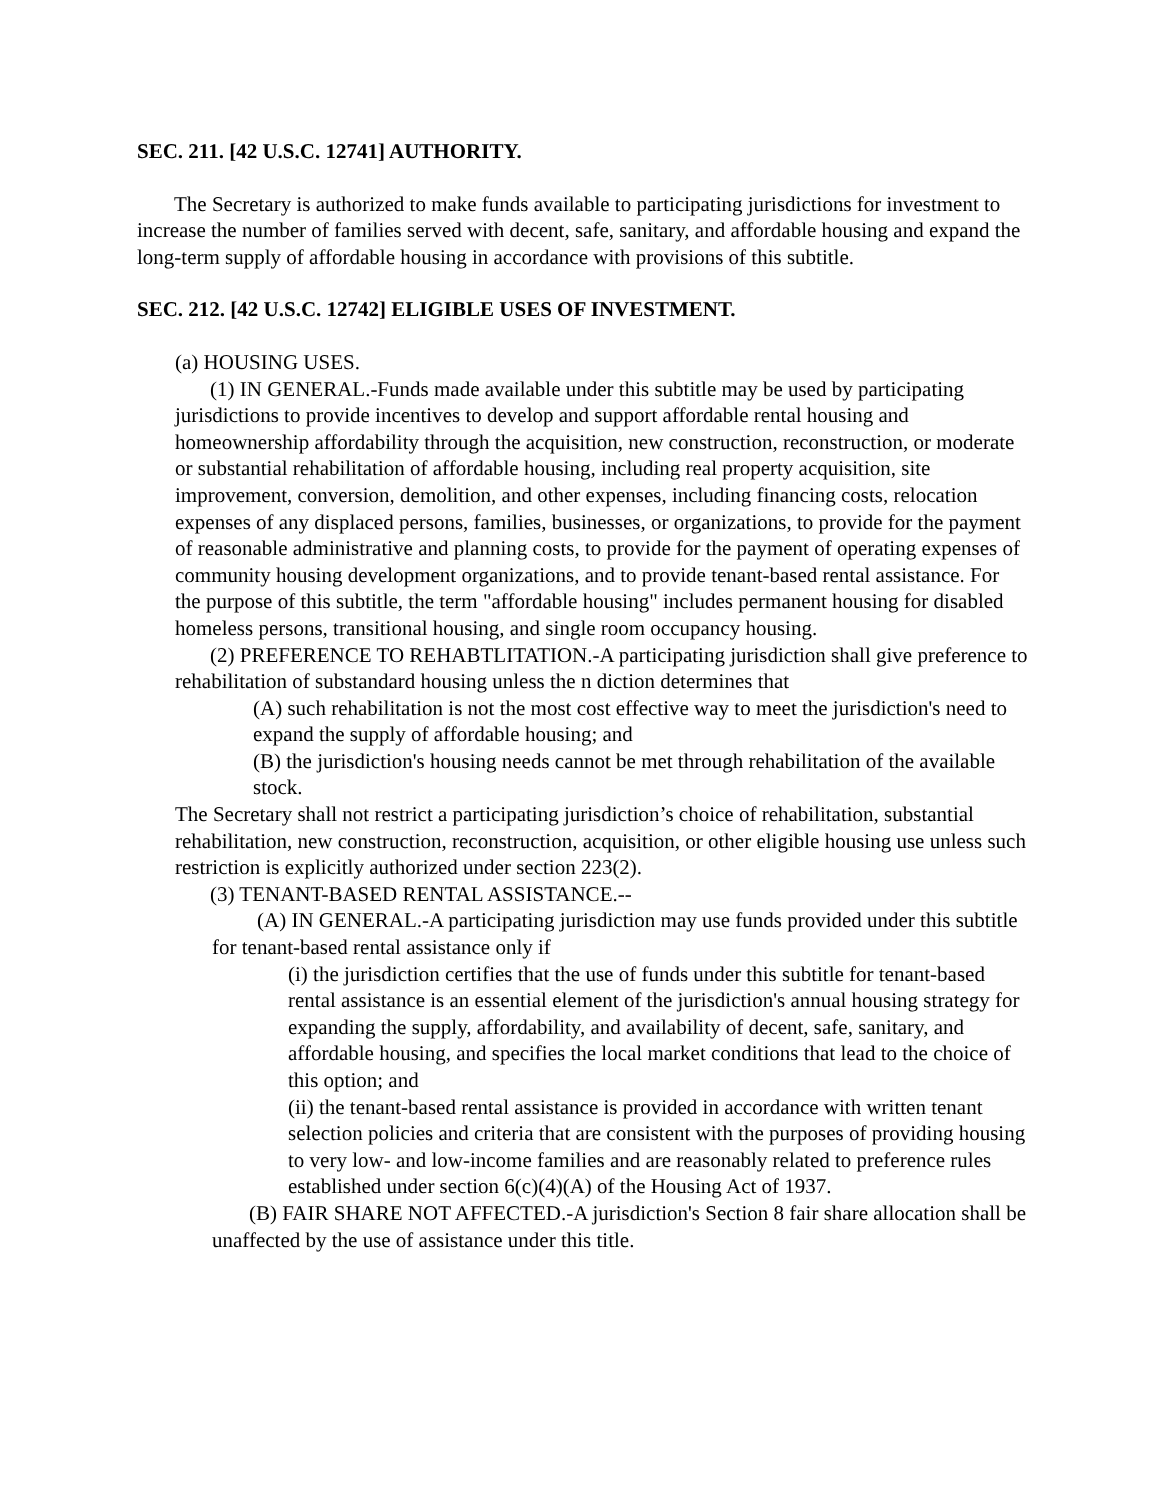SEC. 211. [42 U.S.C. 12741] AUTHORITY.
The Secretary is authorized to make funds available to participating jurisdictions for investment to increase the number of families served with decent, safe, sanitary, and affordable housing and expand the long-term supply of affordable housing in accordance with provisions of this subtitle.
SEC. 212. [42 U.S.C. 12742] ELIGIBLE USES OF INVESTMENT.
(a) HOUSING USES.
(1) IN GENERAL.-Funds made available under this subtitle may be used by participating jurisdictions to provide incentives to develop and support affordable rental housing and homeownership affordability through the acquisition, new construction, reconstruction, or moderate or substantial rehabilitation of affordable housing, including real property acquisition, site improvement, conversion, demolition, and other expenses, including financing costs, relocation expenses of any displaced persons, families, businesses, or organizations, to provide for the payment of reasonable administrative and planning costs, to provide for the payment of operating expenses of community housing development organizations, and to provide tenant-based rental assistance. For the purpose of this subtitle, the term "affordable housing" includes permanent housing for disabled homeless persons, transitional housing, and single room occupancy housing.
(2) PREFERENCE TO REHABTLITATION.-A participating jurisdiction shall give preference to rehabilitation of substandard housing unless the n diction determines that
(A) such rehabilitation is not the most cost effective way to meet the jurisdiction's need to expand the supply of affordable housing; and
(B) the jurisdiction's housing needs cannot be met through rehabilitation of the available stock.
The Secretary shall not restrict a participating jurisdiction’s choice of rehabilitation, substantial rehabilitation, new construction, reconstruction, acquisition, or other eligible housing use unless such restriction is explicitly authorized under section 223(2).
(3) TENANT-BASED RENTAL ASSISTANCE.--
(A) IN GENERAL.-A participating jurisdiction may use funds provided under this subtitle for tenant-based rental assistance only if
(i) the jurisdiction certifies that the use of funds under this subtitle for tenant-based rental assistance is an essential element of the jurisdiction's annual housing strategy for expanding the supply, affordability, and availability of decent, safe, sanitary, and affordable housing, and specifies the local market conditions that lead to the choice of this option; and
(ii) the tenant-based rental assistance is provided in accordance with written tenant selection policies and criteria that are consistent with the purposes of providing housing to very low- and low-income families and are reasonably related to preference rules established under section 6(c)(4)(A) of the Housing Act of 1937.
(B) FAIR SHARE NOT AFFECTED.-A jurisdiction's Section 8 fair share allocation shall be unaffected by the use of assistance under this title.